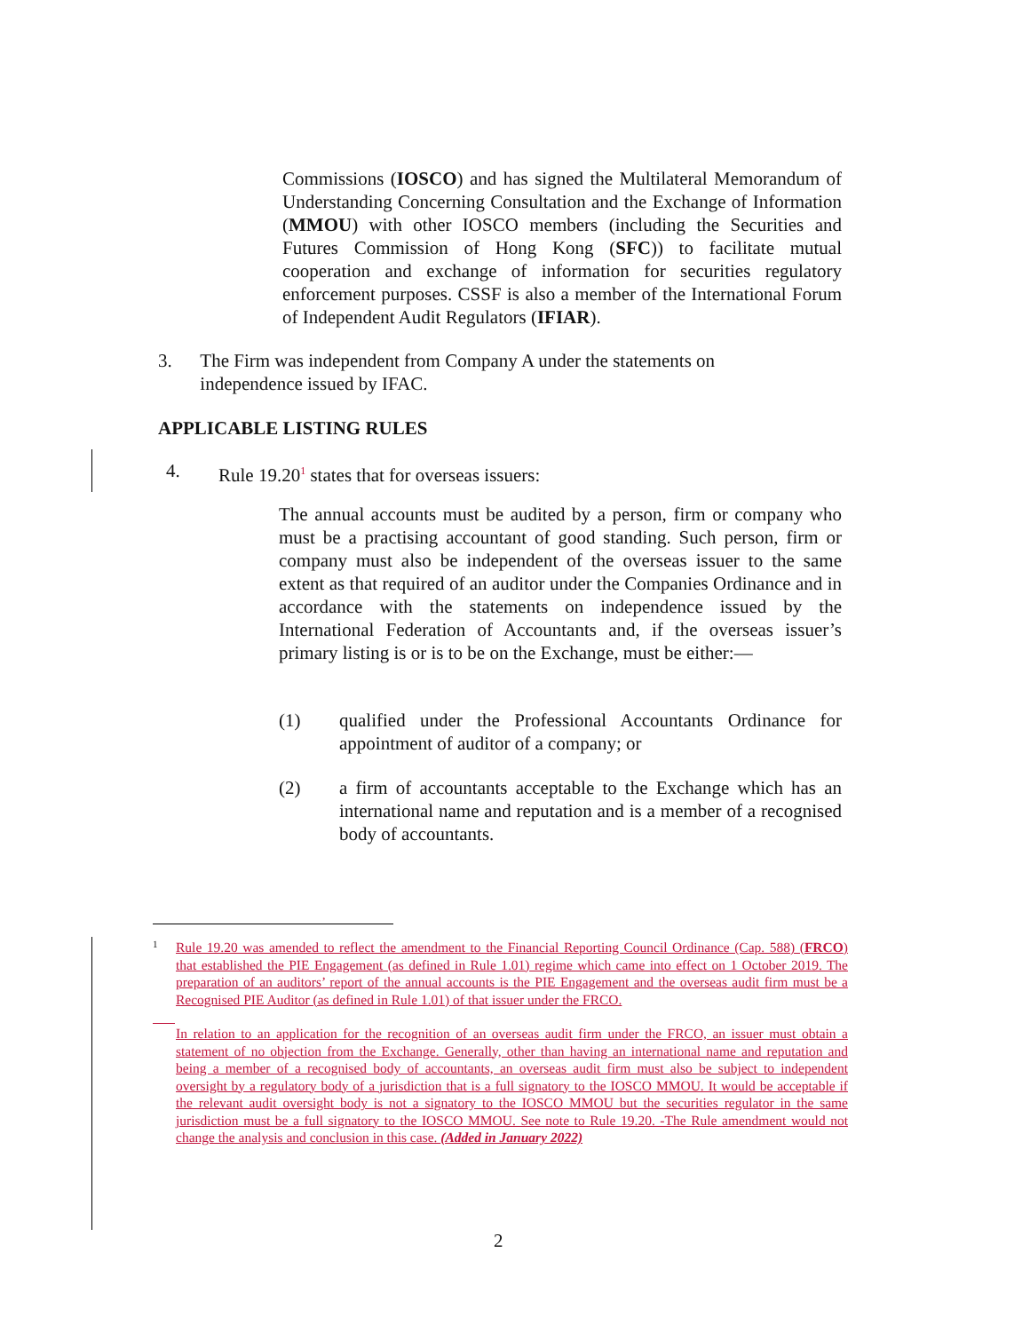Commissions (IOSCO) and has signed the Multilateral Memorandum of Understanding Concerning Consultation and the Exchange of Information (MMOU) with other IOSCO members (including the Securities and Futures Commission of Hong Kong (SFC)) to facilitate mutual cooperation and exchange of information for securities regulatory enforcement purposes. CSSF is also a member of the International Forum of Independent Audit Regulators (IFIAR).
3. The Firm was independent from Company A under the statements on independence issued by IFAC.
APPLICABLE LISTING RULES
4. Rule 19.20<sup>1</sup> states that for overseas issuers:
The annual accounts must be audited by a person, firm or company who must be a practising accountant of good standing. Such person, firm or company must also be independent of the overseas issuer to the same extent as that required of an auditor under the Companies Ordinance and in accordance with the statements on independence issued by the International Federation of Accountants and, if the overseas issuer’s primary listing is or is to be on the Exchange, must be either:—
(1) qualified under the Professional Accountants Ordinance for appointment of auditor of a company; or
(2) a firm of accountants acceptable to the Exchange which has an international name and reputation and is a member of a recognised body of accountants.
<sup>1</sup> Rule 19.20 was amended to reflect the amendment to the Financial Reporting Council Ordinance (Cap. 588) (FRCO) that established the PIE Engagement (as defined in Rule 1.01) regime which came into effect on 1 October 2019. The preparation of an auditors’ report of the annual accounts is the PIE Engagement and the overseas audit firm must be a Recognised PIE Auditor (as defined in Rule 1.01) of that issuer under the FRCO.
In relation to an application for the recognition of an overseas audit firm under the FRCO, an issuer must obtain a statement of no objection from the Exchange. Generally, other than having an international name and reputation and being a member of a recognised body of accountants, an overseas audit firm must also be subject to independent oversight by a regulatory body of a jurisdiction that is a full signatory to the IOSCO MMOU. It would be acceptable if the relevant audit oversight body is not a signatory to the IOSCO MMOU but the securities regulator in the same jurisdiction must be a full signatory to the IOSCO MMOU. See note to Rule 19.20. -The Rule amendment would not change the analysis and conclusion in this case. (Added in January 2022)
2